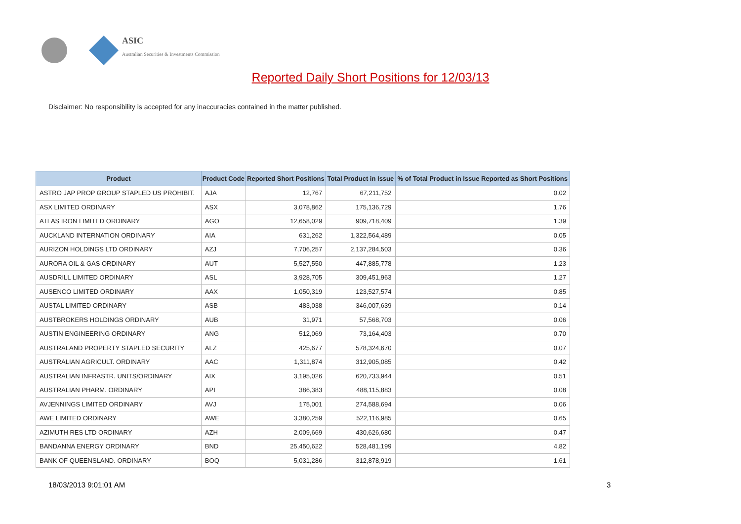ASIC
Australian Securities & Investments Commission
Reported Daily Short Positions for 12/03/13
Disclaimer: No responsibility is accepted for any inaccuracies contained in the matter published.
| Product | Product Code | Reported Short Positions | Total Product in Issue | % of Total Product in Issue Reported as Short Positions |
| --- | --- | --- | --- | --- |
| ASTRO JAP PROP GROUP STAPLED US PROHIBIT. | AJA | 12,767 | 67,211,752 | 0.02 |
| ASX LIMITED ORDINARY | ASX | 3,078,862 | 175,136,729 | 1.76 |
| ATLAS IRON LIMITED ORDINARY | AGO | 12,658,029 | 909,718,409 | 1.39 |
| AUCKLAND INTERNATION ORDINARY | AIA | 631,262 | 1,322,564,489 | 0.05 |
| AURIZON HOLDINGS LTD ORDINARY | AZJ | 7,706,257 | 2,137,284,503 | 0.36 |
| AURORA OIL & GAS ORDINARY | AUT | 5,527,550 | 447,885,778 | 1.23 |
| AUSDRILL LIMITED ORDINARY | ASL | 3,928,705 | 309,451,963 | 1.27 |
| AUSENCO LIMITED ORDINARY | AAX | 1,050,319 | 123,527,574 | 0.85 |
| AUSTAL LIMITED ORDINARY | ASB | 483,038 | 346,007,639 | 0.14 |
| AUSTBROKERS HOLDINGS ORDINARY | AUB | 31,971 | 57,568,703 | 0.06 |
| AUSTIN ENGINEERING ORDINARY | ANG | 512,069 | 73,164,403 | 0.70 |
| AUSTRALAND PROPERTY STAPLED SECURITY | ALZ | 425,677 | 578,324,670 | 0.07 |
| AUSTRALIAN AGRICULT. ORDINARY | AAC | 1,311,874 | 312,905,085 | 0.42 |
| AUSTRALIAN INFRASTR. UNITS/ORDINARY | AIX | 3,195,026 | 620,733,944 | 0.51 |
| AUSTRALIAN PHARM. ORDINARY | API | 386,383 | 488,115,883 | 0.08 |
| AVJENNINGS LIMITED ORDINARY | AVJ | 175,001 | 274,588,694 | 0.06 |
| AWE LIMITED ORDINARY | AWE | 3,380,259 | 522,116,985 | 0.65 |
| AZIMUTH RES LTD ORDINARY | AZH | 2,009,669 | 430,626,680 | 0.47 |
| BANDANNA ENERGY ORDINARY | BND | 25,450,622 | 528,481,199 | 4.82 |
| BANK OF QUEENSLAND. ORDINARY | BOQ | 5,031,286 | 312,878,919 | 1.61 |
18/03/2013 9:01:01 AM 3